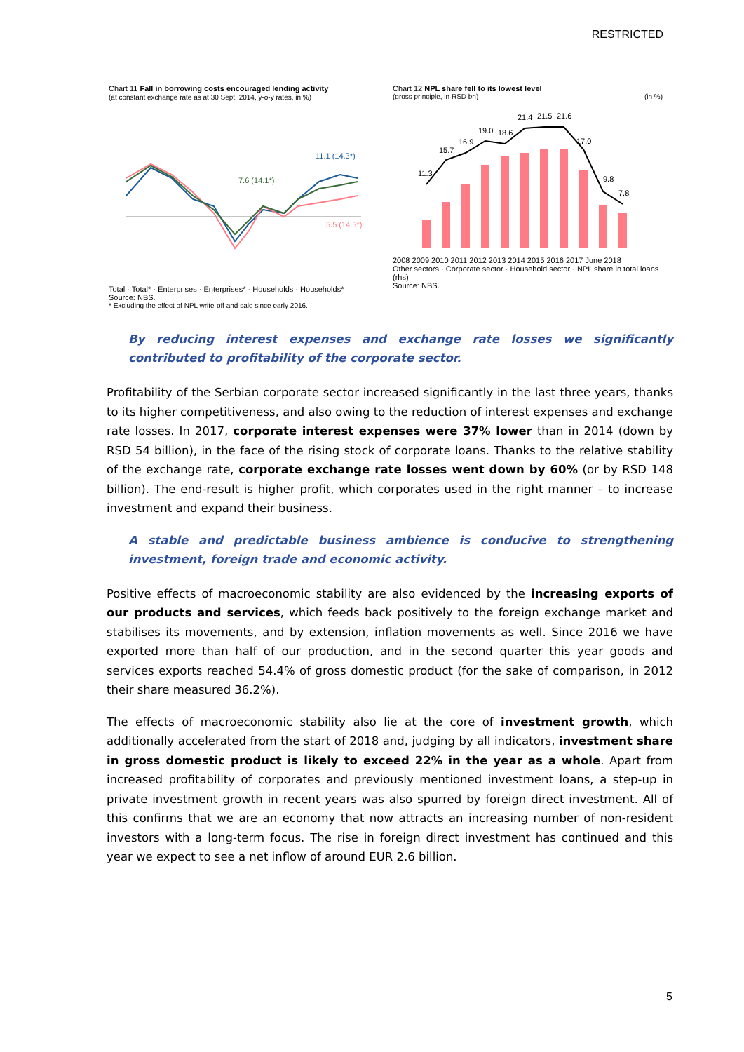RESTRICTED
Chart 11 Fall in borrowing costs encouraged lending activity
(at constant exchange rate as at 30 Sept. 2014, y-o-y rates, in %)
11.1 (14.3*)
7.6 (14.1*)
5.5 (14.5*)
Total · Total* · Enterprises · Enterprises* · Households · Households*
Source: NBS.
* Excluding the effect of NPL write-off and sale since early 2016.
Chart 12 NPL share fell to its lowest level
(gross principle, in RSD bn) (in %)
11.3
15.7
16.9
19.0
18.6
21.4
21.5
21.6
17.0
9.8
7.8
2008 2009 2010 2011 2012 2013 2014 2015 2016 2017 June 2018
Other sectors · Corporate sector · Household sector · NPL share in total loans (rhs)
Source: NBS.
By reducing interest expenses and exchange rate losses we significantly contributed to profitability of the corporate sector.
Profitability of the Serbian corporate sector increased significantly in the last three years, thanks to its higher competitiveness, and also owing to the reduction of interest expenses and exchange rate losses. In 2017, corporate interest expenses were 37% lower than in 2014 (down by RSD 54 billion), in the face of the rising stock of corporate loans. Thanks to the relative stability of the exchange rate, corporate exchange rate losses went down by 60% (or by RSD 148 billion). The end-result is higher profit, which corporates used in the right manner – to increase investment and expand their business.
A stable and predictable business ambience is conducive to strengthening investment, foreign trade and economic activity.
Positive effects of macroeconomic stability are also evidenced by the increasing exports of our products and services, which feeds back positively to the foreign exchange market and stabilises its movements, and by extension, inflation movements as well. Since 2016 we have exported more than half of our production, and in the second quarter this year goods and services exports reached 54.4% of gross domestic product (for the sake of comparison, in 2012 their share measured 36.2%).
The effects of macroeconomic stability also lie at the core of investment growth, which additionally accelerated from the start of 2018 and, judging by all indicators, investment share in gross domestic product is likely to exceed 22% in the year as a whole. Apart from increased profitability of corporates and previously mentioned investment loans, a step-up in private investment growth in recent years was also spurred by foreign direct investment. All of this confirms that we are an economy that now attracts an increasing number of non-resident investors with a long-term focus. The rise in foreign direct investment has continued and this year we expect to see a net inflow of around EUR 2.6 billion.
5